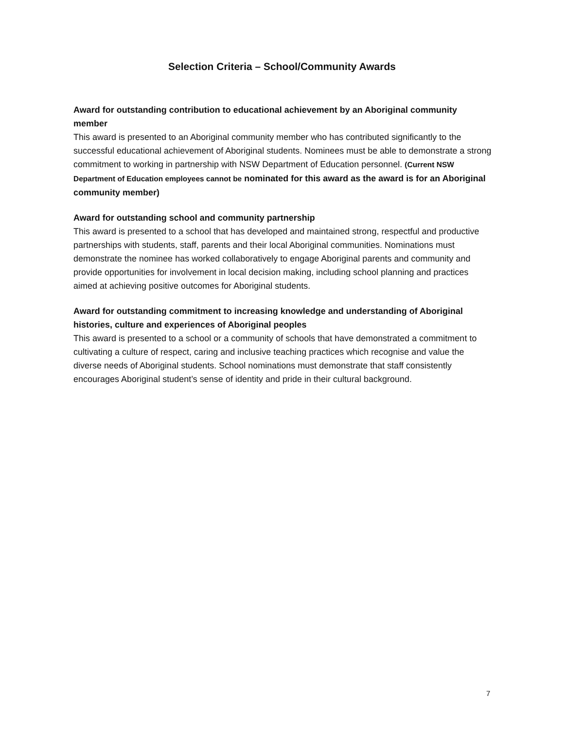Selection Criteria – School/Community Awards
Award for outstanding contribution to educational achievement by an Aboriginal community member
This award is presented to an Aboriginal community member who has contributed significantly to the successful educational achievement of Aboriginal students. Nominees must be able to demonstrate a strong commitment to working in partnership with NSW Department of Education personnel. (Current NSW Department of Education employees cannot be nominated for this award as the award is for an Aboriginal community member)
Award for outstanding school and community partnership
This award is presented to a school that has developed and maintained strong, respectful and productive partnerships with students, staff, parents and their local Aboriginal communities. Nominations must demonstrate the nominee has worked collaboratively to engage Aboriginal parents and community and provide opportunities for involvement in local decision making, including school planning and practices aimed at achieving positive outcomes for Aboriginal students.
Award for outstanding commitment to increasing knowledge and understanding of Aboriginal histories, culture and experiences of Aboriginal peoples
This award is presented to a school or a community of schools that have demonstrated a commitment to cultivating a culture of respect, caring and inclusive teaching practices which recognise and value the diverse needs of Aboriginal students. School nominations must demonstrate that staff consistently encourages Aboriginal student’s sense of identity and pride in their cultural background.
7